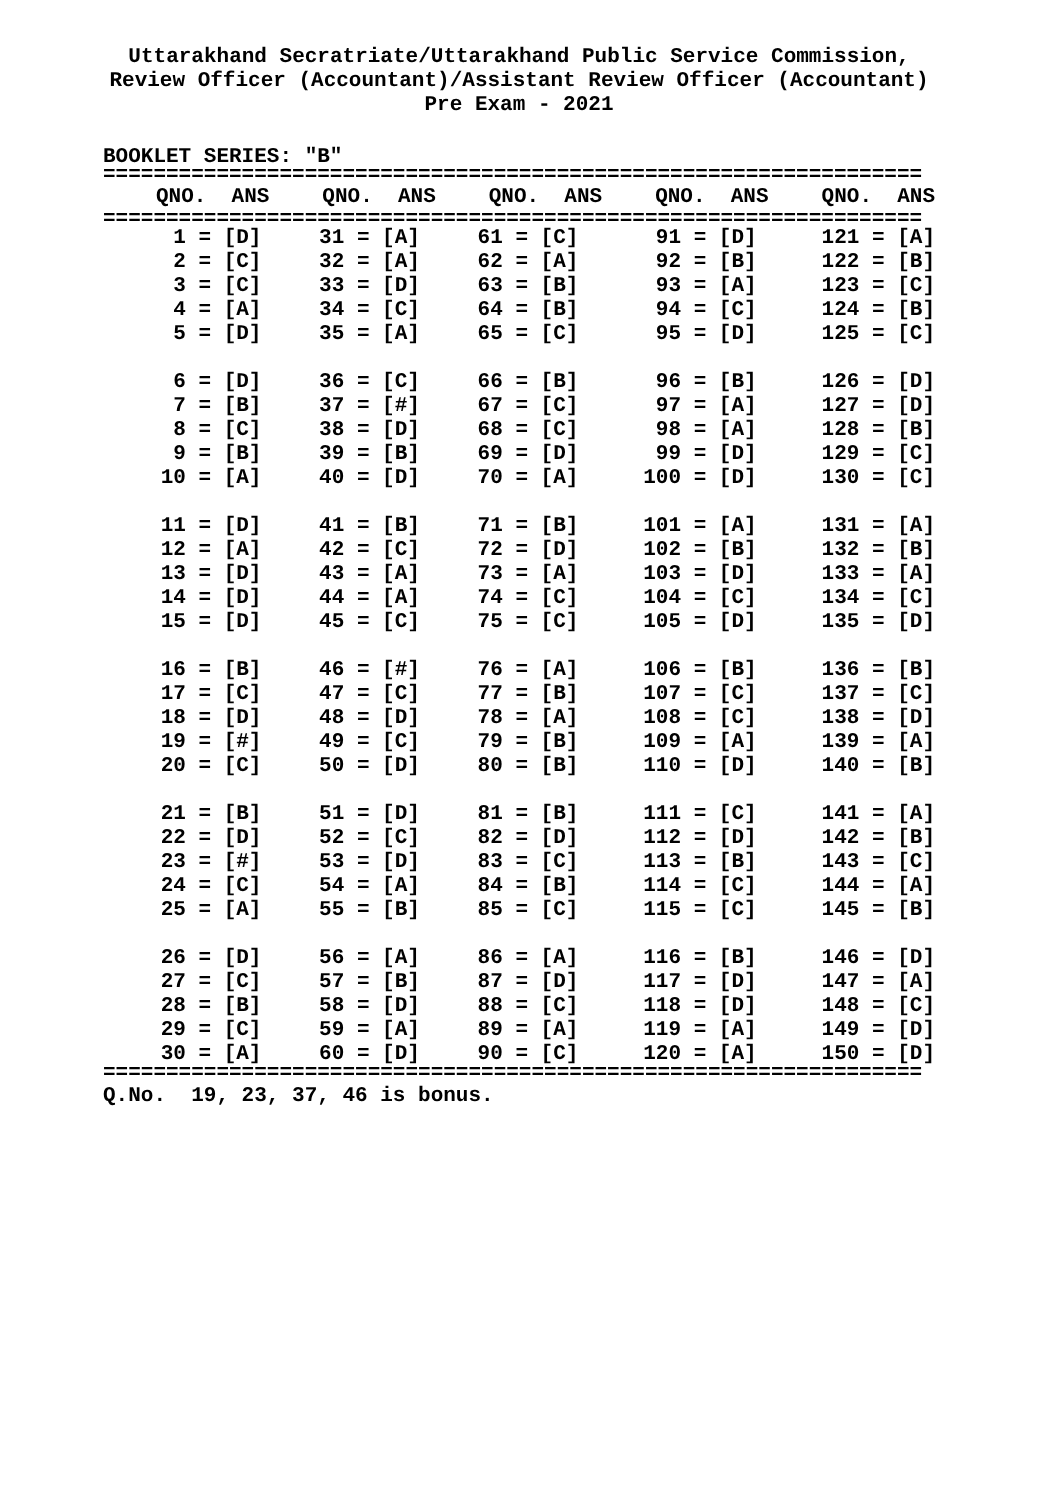Uttarakhand Secratriate/Uttarakhand Public Service Commission,
Review Officer (Accountant)/Assistant Review Officer (Accountant)
Pre Exam - 2021
BOOKLET SERIES: "B"
=================================================================
| QNO. ANS | QNO. ANS | QNO. ANS | QNO. ANS | QNO. ANS |
| --- | --- | --- | --- | --- |
=================================================================
| 1 = [D] | 31 = [A] | 61 = [C] | 91 = [D] | 121 = [A] |
| 2 = [C] | 32 = [A] | 62 = [A] | 92 = [B] | 122 = [B] |
| 3 = [C] | 33 = [D] | 63 = [B] | 93 = [A] | 123 = [C] |
| 4 = [A] | 34 = [C] | 64 = [B] | 94 = [C] | 124 = [B] |
| 5 = [D] | 35 = [A] | 65 = [C] | 95 = [D] | 125 = [C] |
| 6 = [D] | 36 = [C] | 66 = [B] | 96 = [B] | 126 = [D] |
| 7 = [B] | 37 = [#] | 67 = [C] | 97 = [A] | 127 = [D] |
| 8 = [C] | 38 = [D] | 68 = [C] | 98 = [A] | 128 = [B] |
| 9 = [B] | 39 = [B] | 69 = [D] | 99 = [D] | 129 = [C] |
| 10 = [A] | 40 = [D] | 70 = [A] | 100 = [D] | 130 = [C] |
| 11 = [D] | 41 = [B] | 71 = [B] | 101 = [A] | 131 = [A] |
| 12 = [A] | 42 = [C] | 72 = [D] | 102 = [B] | 132 = [B] |
| 13 = [D] | 43 = [A] | 73 = [A] | 103 = [D] | 133 = [A] |
| 14 = [D] | 44 = [A] | 74 = [C] | 104 = [C] | 134 = [C] |
| 15 = [D] | 45 = [C] | 75 = [C] | 105 = [D] | 135 = [D] |
| 16 = [B] | 46 = [#] | 76 = [A] | 106 = [B] | 136 = [B] |
| 17 = [C] | 47 = [C] | 77 = [B] | 107 = [C] | 137 = [C] |
| 18 = [D] | 48 = [D] | 78 = [A] | 108 = [C] | 138 = [D] |
| 19 = [#] | 49 = [C] | 79 = [B] | 109 = [A] | 139 = [A] |
| 20 = [C] | 50 = [D] | 80 = [B] | 110 = [D] | 140 = [B] |
| 21 = [B] | 51 = [D] | 81 = [B] | 111 = [C] | 141 = [A] |
| 22 = [D] | 52 = [C] | 82 = [D] | 112 = [D] | 142 = [B] |
| 23 = [#] | 53 = [D] | 83 = [C] | 113 = [B] | 143 = [C] |
| 24 = [C] | 54 = [A] | 84 = [B] | 114 = [C] | 144 = [A] |
| 25 = [A] | 55 = [B] | 85 = [C] | 115 = [C] | 145 = [B] |
| 26 = [D] | 56 = [A] | 86 = [A] | 116 = [B] | 146 = [D] |
| 27 = [C] | 57 = [B] | 87 = [D] | 117 = [D] | 147 = [A] |
| 28 = [B] | 58 = [D] | 88 = [C] | 118 = [D] | 148 = [C] |
| 29 = [C] | 59 = [A] | 89 = [A] | 119 = [A] | 149 = [D] |
| 30 = [A] | 60 = [D] | 90 = [C] | 120 = [A] | 150 = [D] |
=================================================================
Q.No. 19, 23, 37, 46 is bonus.